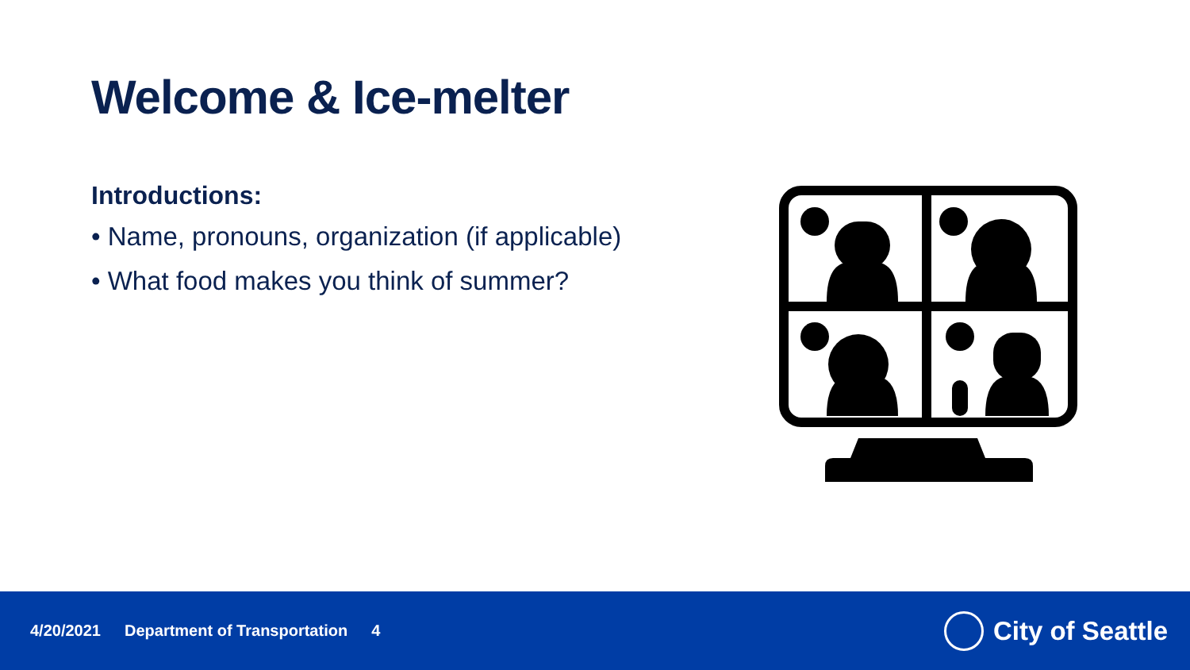Welcome & Ice-melter
Introductions:
• Name, pronouns, organization (if applicable)
• What food makes you think of summer?
4/20/2021 Department of Transportation 4
City of Seattle